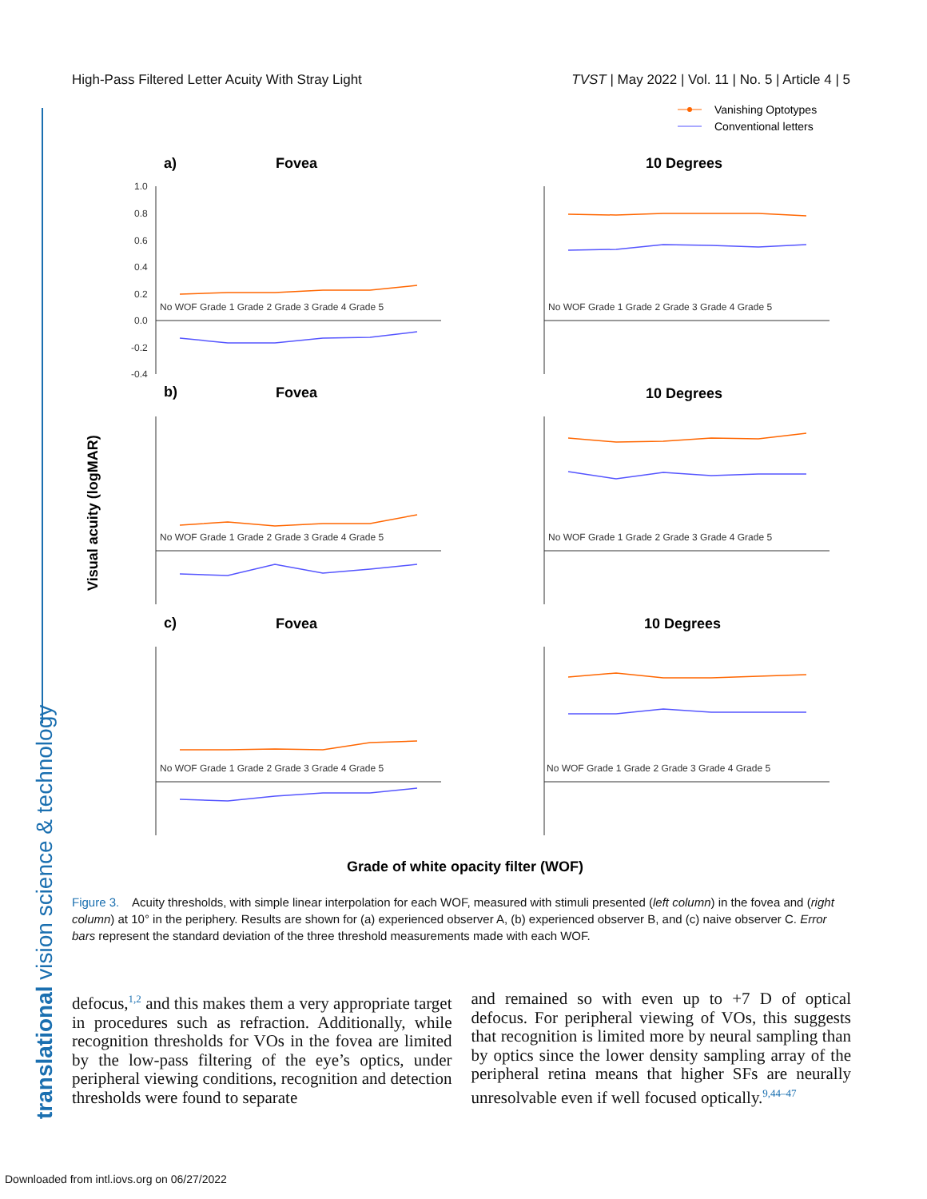High-Pass Filtered Letter Acuity With Stray Light TVST | May 2022 | Vol. 11 | No. 5 | Article 4 | 5
translational vision science & technology
Vanishing Optotypes
Conventional letters
Visual acuity (logMAR)
a)
Fovea
10 Degrees
b)
Fovea
10 Degrees
c)
Fovea
10 Degrees
1.0
0.8
0.6
0.4
0.2
0.0
-0.2
-0.4
No WOF Grade 1 Grade 2 Grade 3 Grade 4 Grade 5
No WOF Grade 1 Grade 2 Grade 3 Grade 4 Grade 5
No WOF Grade 1 Grade 2 Grade 3 Grade 4 Grade 5
No WOF Grade 1 Grade 2 Grade 3 Grade 4 Grade 5
No WOF Grade 1 Grade 2 Grade 3 Grade 4 Grade 5
No WOF Grade 1 Grade 2 Grade 3 Grade 4 Grade 5
Grade of white opacity filter (WOF)
Figure 3. Acuity thresholds, with simple linear interpolation for each WOF, measured with stimuli presented (left column) in the fovea and (right column) at 10° in the periphery. Results are shown for (a) experienced observer A, (b) experienced observer B, and (c) naive observer C. Error bars represent the standard deviation of the three threshold measurements made with each WOF.
defocus,<sup>1,2</sup> and this makes them a very appropriate target in procedures such as refraction. Additionally, while recognition thresholds for VOs in the fovea are limited by the low-pass filtering of the eye’s optics, under peripheral viewing conditions, recognition and detection thresholds were found to separate
and remained so with even up to +7 D of optical defocus. For peripheral viewing of VOs, this suggests that recognition is limited more by neural sampling than by optics since the lower density sampling array of the peripheral retina means that higher SFs are neurally unresolvable even if well focused optically.<sup>9,44–47</sup>
Downloaded from intl.iovs.org on 06/27/2022